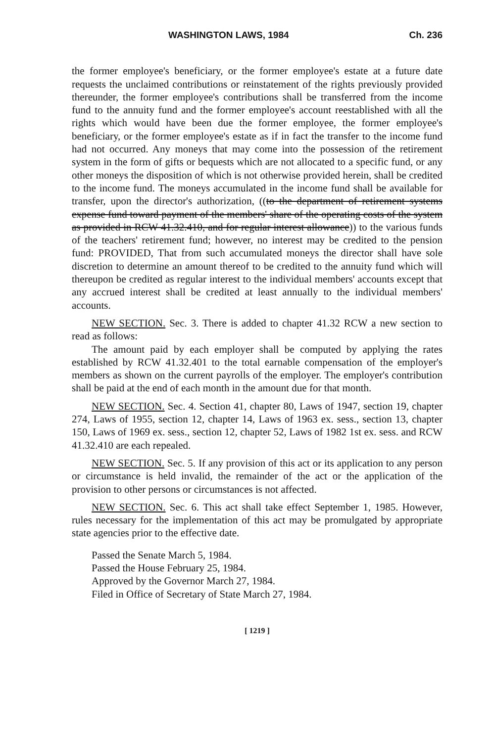WASHINGTON LAWS, 1984 Ch. 236
the former employee's beneficiary, or the former employee's estate at a future date requests the unclaimed contributions or reinstatement of the rights previously provided thereunder, the former employee's contributions shall be transferred from the income fund to the annuity fund and the former employee's account reestablished with all the rights which would have been due the former employee, the former employee's beneficiary, or the former employee's estate as if in fact the transfer to the income fund had not occurred. Any moneys that may come into the possession of the retirement system in the form of gifts or bequests which are not allocated to a specific fund, or any other moneys the disposition of which is not otherwise provided herein, shall be credited to the income fund. The moneys accumulated in the income fund shall be available for transfer, upon the director's authorization, ((to the department of retirement systems expense fund toward payment of the members' share of the operating costs of the system as provided in RCW 41.32.410, and for regular interest allowance)) to the various funds of the teachers' retirement fund; however, no interest may be credited to the pension fund: PROVIDED, That from such accumulated moneys the director shall have sole discretion to determine an amount thereof to be credited to the annuity fund which will thereupon be credited as regular interest to the individual members' accounts except that any accrued interest shall be credited at least annually to the individual members' accounts.
NEW SECTION. Sec. 3. There is added to chapter 41.32 RCW a new section to read as follows:
The amount paid by each employer shall be computed by applying the rates established by RCW 41.32.401 to the total earnable compensation of the employer's members as shown on the current payrolls of the employer. The employer's contribution shall be paid at the end of each month in the amount due for that month.
NEW SECTION. Sec. 4. Section 41, chapter 80, Laws of 1947, section 19, chapter 274, Laws of 1955, section 12, chapter 14, Laws of 1963 ex. sess., section 13, chapter 150, Laws of 1969 ex. sess., section 12, chapter 52, Laws of 1982 1st ex. sess. and RCW 41.32.410 are each repealed.
NEW SECTION. Sec. 5. If any provision of this act or its application to any person or circumstance is held invalid, the remainder of the act or the application of the provision to other persons or circumstances is not affected.
NEW SECTION. Sec. 6. This act shall take effect September 1, 1985. However, rules necessary for the implementation of this act may be promulgated by appropriate state agencies prior to the effective date.
Passed the Senate March 5, 1984.
Passed the House February 25, 1984.
Approved by the Governor March 27, 1984.
Filed in Office of Secretary of State March 27, 1984.
[ 1219 ]